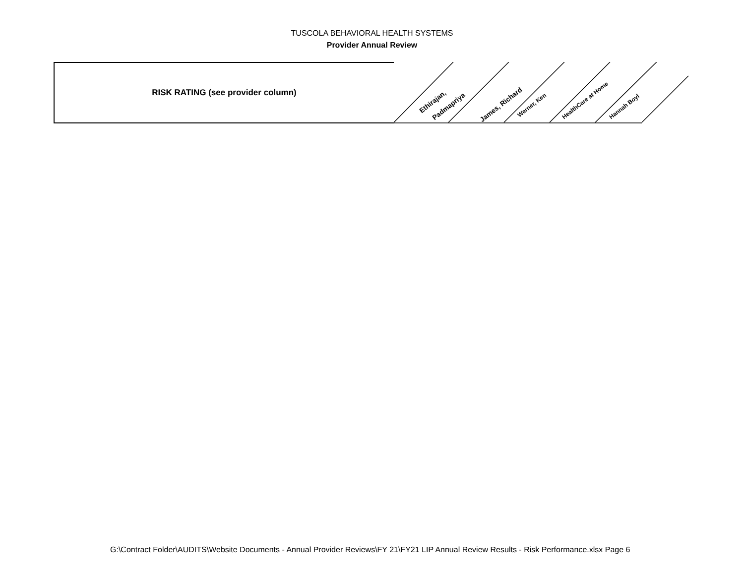TUSCOLA BEHAVIORAL HEALTH SYSTEMS
Provider Annual Review
| RISK RATING (see provider column) |
| --- |
RISK RATING (see provider column)
Ethirajan,
Padmapriya James, Richard
Werner, Ken HealthCare at Home Hannah Boyl
G:\Contract Folder\AUDITS\Website Documents - Annual Provider Reviews\FY 21\FY21 LIP Annual Review Results - Risk Performance.xlsx Page 6